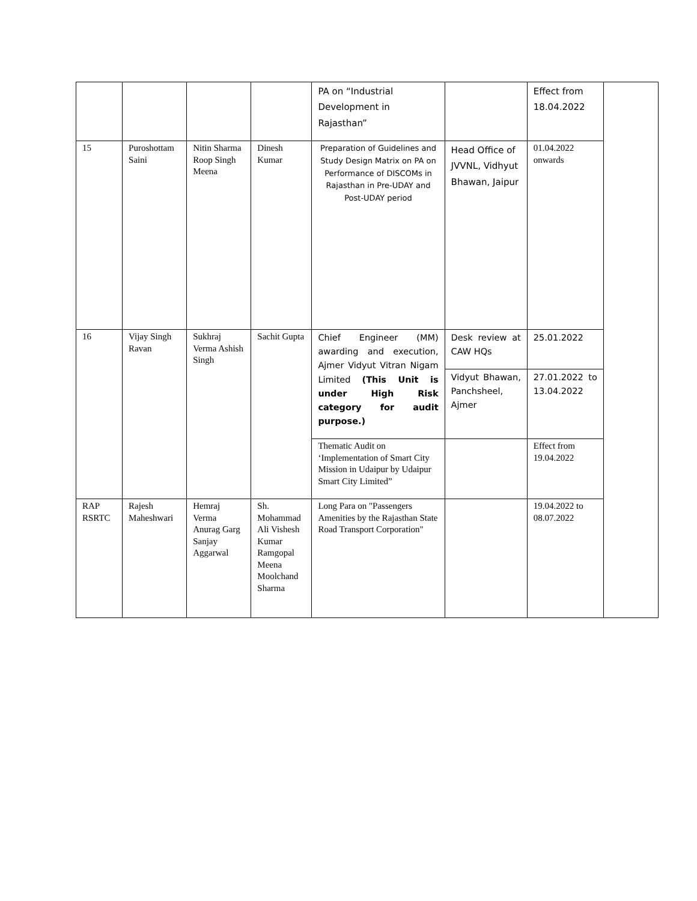| | | | | PA on “Industrial Development in Rajasthan” | | Effect from 18.04.2022 | |
| 15 | Puroshottam Saini | Nitin Sharma Roop Singh Meena | Dinesh Kumar | Preparation of Guidelines and Study Design Matrix on PA on Performance of DISCOMs in Rajasthan in Pre-UDAY and Post-UDAY period | Head Office of JVVNL, Vidhyut Bhawan, Jaipur | 01.04.2022 onwards | |
| 16 | Vijay Singh Ravan | Sukhraj Verma Ashish Singh | Sachit Gupta | Chief Engineer (MM) awarding and execution, Ajmer Vidyut Vitran Nigam Limited (This Unit is under High Risk category for audit purpose.) | Desk review at CAW HQs | 25.01.2022 | |
| | | | | | Vidyut Bhawan, Panchsheel, Ajmer | 27.01.2022 to 13.04.2022 | |
| | | | | Thematic Audit on ‘Implementation of Smart City Mission in Udaipur by Udaipur Smart City Limited” | | Effect from 19.04.2022 | |
| RAP RSRTC | Rajesh Maheshwari | Hemraj Verma Anurag Garg Sanjay Aggarwal | Sh. Mohammad Ali Vishesh Kumar Ramgopal Meena Moolchand Sharma | Long Para on "Passengers Amenities by the Rajasthan State Road Transport Corporation" | | 19.04.2022 to 08.07.2022 | |